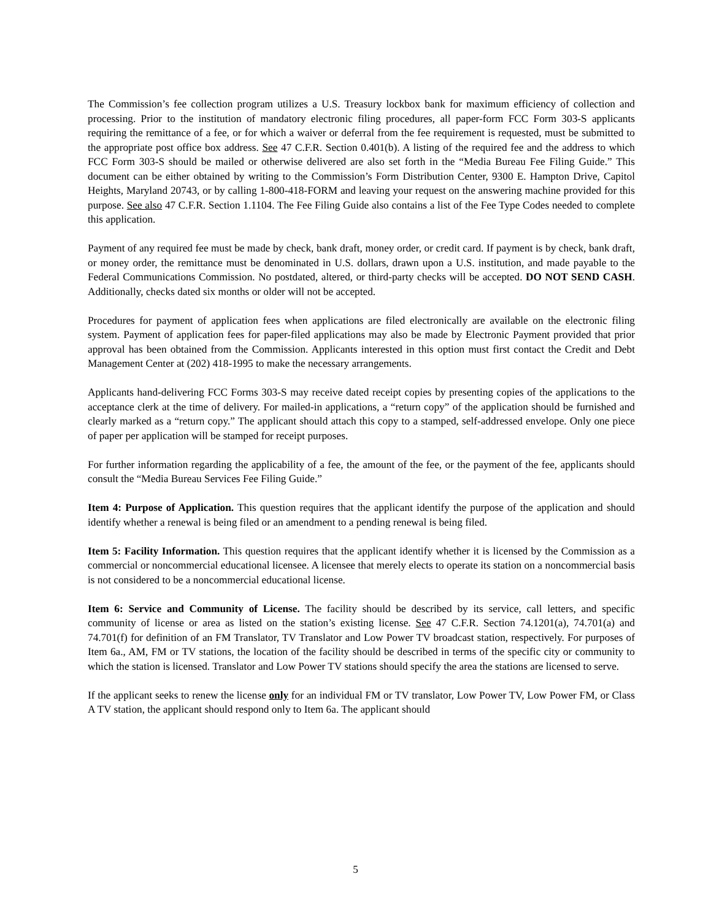The Commission’s fee collection program utilizes a U.S. Treasury lockbox bank for maximum efficiency of collection and processing. Prior to the institution of mandatory electronic filing procedures, all paper-form FCC Form 303-S applicants requiring the remittance of a fee, or for which a waiver or deferral from the fee requirement is requested, must be submitted to the appropriate post office box address. See 47 C.F.R. Section 0.401(b). A listing of the required fee and the address to which FCC Form 303-S should be mailed or otherwise delivered are also set forth in the “Media Bureau Fee Filing Guide.” This document can be either obtained by writing to the Commission’s Form Distribution Center, 9300 E. Hampton Drive, Capitol Heights, Maryland 20743, or by calling 1-800-418-FORM and leaving your request on the answering machine provided for this purpose. See also 47 C.F.R. Section 1.1104. The Fee Filing Guide also contains a list of the Fee Type Codes needed to complete this application.
Payment of any required fee must be made by check, bank draft, money order, or credit card. If payment is by check, bank draft, or money order, the remittance must be denominated in U.S. dollars, drawn upon a U.S. institution, and made payable to the Federal Communications Commission. No postdated, altered, or third-party checks will be accepted. DO NOT SEND CASH. Additionally, checks dated six months or older will not be accepted.
Procedures for payment of application fees when applications are filed electronically are available on the electronic filing system. Payment of application fees for paper-filed applications may also be made by Electronic Payment provided that prior approval has been obtained from the Commission. Applicants interested in this option must first contact the Credit and Debt Management Center at (202) 418-1995 to make the necessary arrangements.
Applicants hand-delivering FCC Forms 303-S may receive dated receipt copies by presenting copies of the applications to the acceptance clerk at the time of delivery. For mailed-in applications, a “return copy” of the application should be furnished and clearly marked as a “return copy.” The applicant should attach this copy to a stamped, self-addressed envelope. Only one piece of paper per application will be stamped for receipt purposes.
For further information regarding the applicability of a fee, the amount of the fee, or the payment of the fee, applicants should consult the “Media Bureau Services Fee Filing Guide.”
Item 4: Purpose of Application. This question requires that the applicant identify the purpose of the application and should identify whether a renewal is being filed or an amendment to a pending renewal is being filed.
Item 5: Facility Information. This question requires that the applicant identify whether it is licensed by the Commission as a commercial or noncommercial educational licensee. A licensee that merely elects to operate its station on a noncommercial basis is not considered to be a noncommercial educational license.
Item 6: Service and Community of License. The facility should be described by its service, call letters, and specific community of license or area as listed on the station’s existing license. See 47 C.F.R. Section 74.1201(a), 74.701(a) and 74.701(f) for definition of an FM Translator, TV Translator and Low Power TV broadcast station, respectively. For purposes of Item 6a., AM, FM or TV stations, the location of the facility should be described in terms of the specific city or community to which the station is licensed. Translator and Low Power TV stations should specify the area the stations are licensed to serve.
If the applicant seeks to renew the license only for an individual FM or TV translator, Low Power TV, Low Power FM, or Class A TV station, the applicant should respond only to Item 6a. The applicant should
5